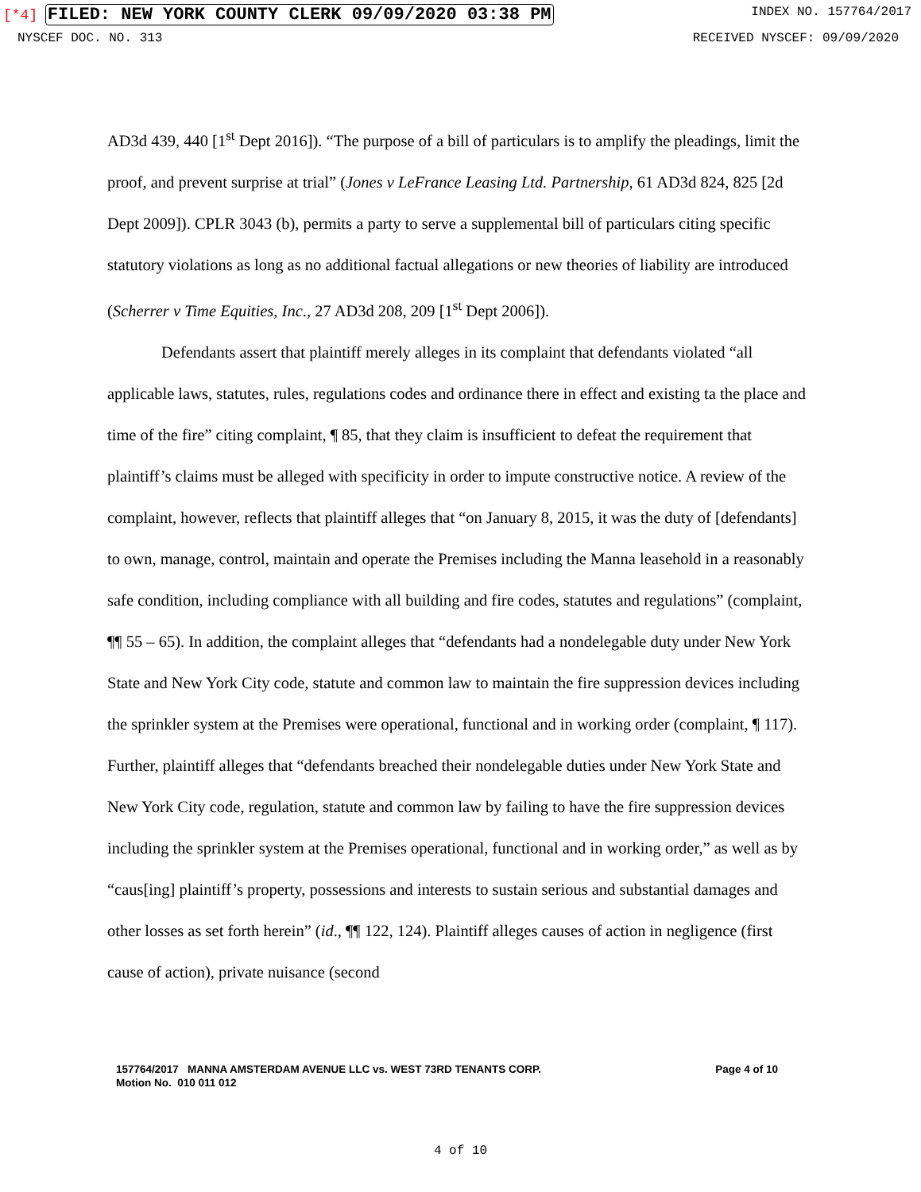[*4] FILED: NEW YORK COUNTY CLERK 09/09/2020 03:38 PM
INDEX NO. 157764/2017
NYSCEF DOC. NO. 313 RECEIVED NYSCEF: 09/09/2020
AD3d 439, 440 [1<sup>st</sup> Dept 2016]). “The purpose of a bill of particulars is to amplify the pleadings, limit the proof, and prevent surprise at trial” (Jones v LeFrance Leasing Ltd. Partnership, 61 AD3d 824, 825 [2d Dept 2009]). CPLR 3043 (b), permits a party to serve a supplemental bill of particulars citing specific statutory violations as long as no additional factual allegations or new theories of liability are introduced (Scherrer v Time Equities, Inc., 27 AD3d 208, 209 [1<sup>st</sup> Dept 2006]).
Defendants assert that plaintiff merely alleges in its complaint that defendants violated “all applicable laws, statutes, rules, regulations codes and ordinance there in effect and existing ta the place and time of the fire” citing complaint, ¶ 85, that they claim is insufficient to defeat the requirement that plaintiff’s claims must be alleged with specificity in order to impute constructive notice. A review of the complaint, however, reflects that plaintiff alleges that “on January 8, 2015, it was the duty of [defendants] to own, manage, control, maintain and operate the Premises including the Manna leasehold in a reasonably safe condition, including compliance with all building and fire codes, statutes and regulations” (complaint, ¶¶ 55 – 65). In addition, the complaint alleges that “defendants had a nondelegable duty under New York State and New York City code, statute and common law to maintain the fire suppression devices including the sprinkler system at the Premises were operational, functional and in working order (complaint, ¶ 117). Further, plaintiff alleges that “defendants breached their nondelegable duties under New York State and New York City code, regulation, statute and common law by failing to have the fire suppression devices including the sprinkler system at the Premises operational, functional and in working order,” as well as by “caus[ing] plaintiff’s property, possessions and interests to sustain serious and substantial damages and other losses as set forth herein” (id., ¶¶ 122, 124). Plaintiff alleges causes of action in negligence (first cause of action), private nuisance (second
157764/2017 MANNA AMSTERDAM AVENUE LLC vs. WEST 73RD TENANTS CORP.
Motion No. 010 011 012
Page 4 of 10
4 of 10